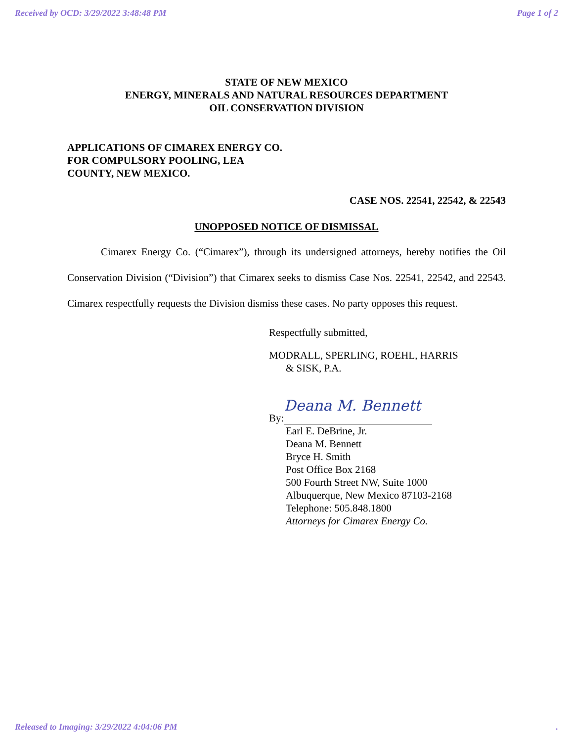Received by OCD: 3/29/2022 3:48:48 PM Page 1 of 2
STATE OF NEW MEXICO
ENERGY, MINERALS AND NATURAL RESOURCES DEPARTMENT
OIL CONSERVATION DIVISION
APPLICATIONS OF CIMAREX ENERGY CO.
FOR COMPULSORY POOLING, LEA
COUNTY, NEW MEXICO.
CASE NOS. 22541, 22542, & 22543
UNOPPOSED NOTICE OF DISMISSAL
Cimarex Energy Co. (“Cimarex”), through its undersigned attorneys, hereby notifies the Oil Conservation Division (“Division”) that Cimarex seeks to dismiss Case Nos. 22541, 22542, and 22543. Cimarex respectfully requests the Division dismiss these cases. No party opposes this request.
Respectfully submitted,
MODRALL, SPERLING, ROEHL, HARRIS
& SISK, P.A.
By: Deana M. Bennett
Earl E. DeBrine, Jr.
Deana M. Bennett
Bryce H. Smith
Post Office Box 2168
500 Fourth Street NW, Suite 1000
Albuquerque, New Mexico 87103-2168
Telephone: 505.848.1800
Attorneys for Cimarex Energy Co.
Released to Imaging: 3/29/2022 4:04:06 PM.